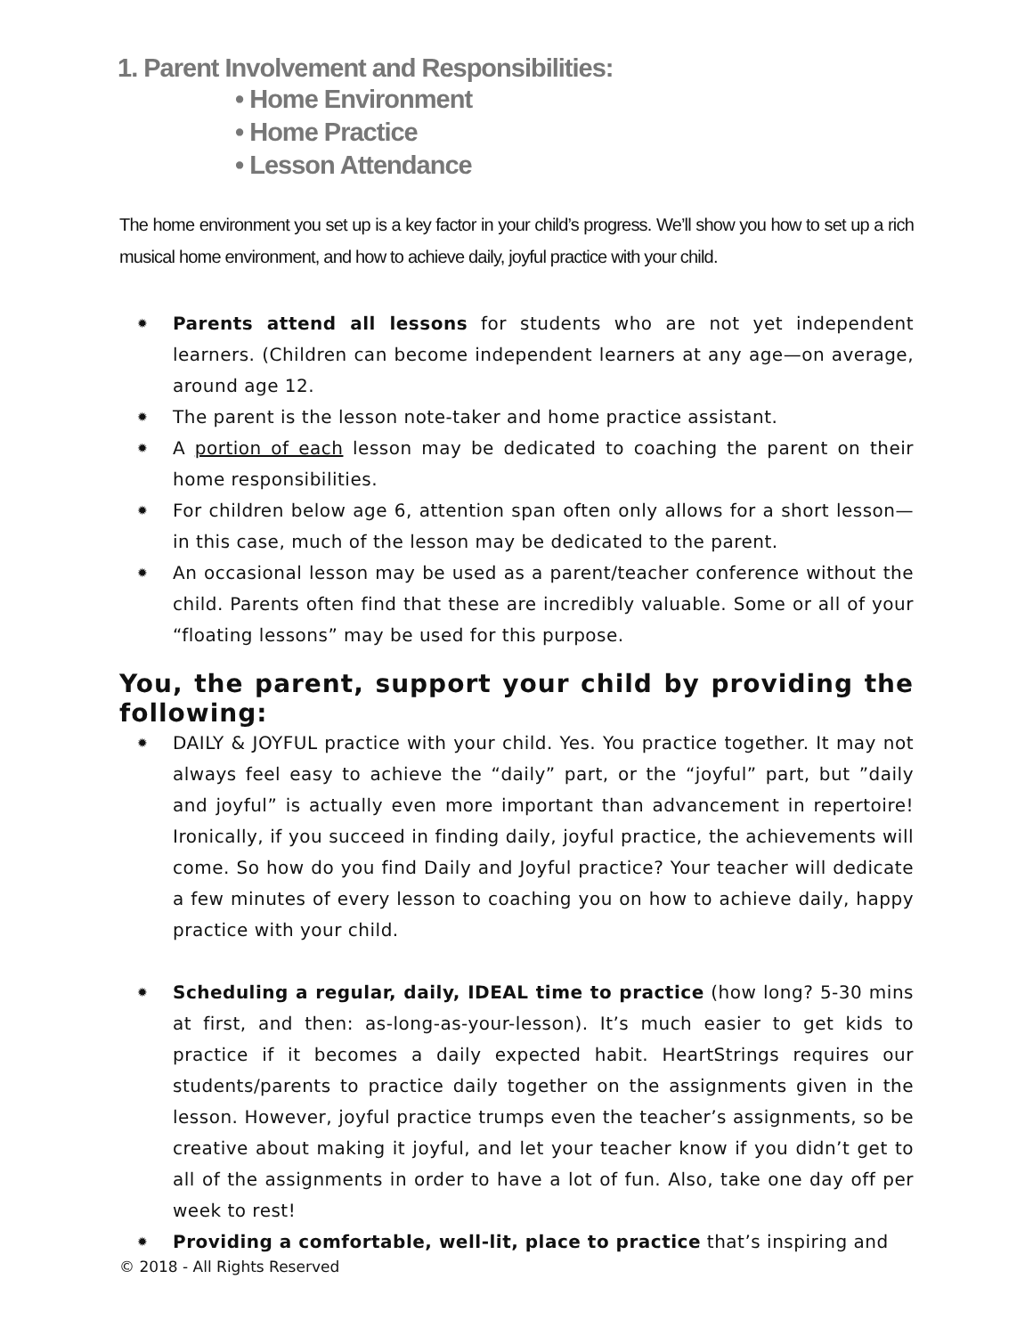1. Parent Involvement and Responsibilities:
• Home Environment
• Home Practice
• Lesson Attendance
The home environment you set up is a key factor in your child’s progress. We’ll show you how to set up a rich musical home environment, and how to achieve daily, joyful practice with your child.
✹ Parents attend all lessons for students who are not yet independent learners. (Children can become independent learners at any age—on average, around age 12.
✹ The parent is the lesson note-taker and home practice assistant.
✹ A portion of each lesson may be dedicated to coaching the parent on their home responsibilities.
✹ For children below age 6, attention span often only allows for a short lesson—in this case, much of the lesson may be dedicated to the parent.
✹ An occasional lesson may be used as a parent/teacher conference without the child. Parents often find that these are incredibly valuable. Some or all of your “floating lessons” may be used for this purpose.
You, the parent, support your child by providing the following:
✹ DAILY & JOYFUL practice with your child. Yes. You practice together. It may not always feel easy to achieve the “daily” part, or the “joyful” part, but ”daily and joyful” is actually even more important than advancement in repertoire! Ironically, if you succeed in finding daily, joyful practice, the achievements will come. So how do you find Daily and Joyful practice? Your teacher will dedicate a few minutes of every lesson to coaching you on how to achieve daily, happy practice with your child.
✹ Scheduling a regular, daily, IDEAL time to practice (how long? 5-30 mins at first, and then: as-long-as-your-lesson). It’s much easier to get kids to practice if it becomes a daily expected habit. HeartStrings requires our students/parents to practice daily together on the assignments given in the lesson. However, joyful practice trumps even the teacher’s assignments, so be creative about making it joyful, and let your teacher know if you didn’t get to all of the assignments in order to have a lot of fun. Also, take one day off per week to rest!
✹ Providing a comfortable, well-lit, place to practice that’s inspiring and
© 2018 - All Rights Reserved